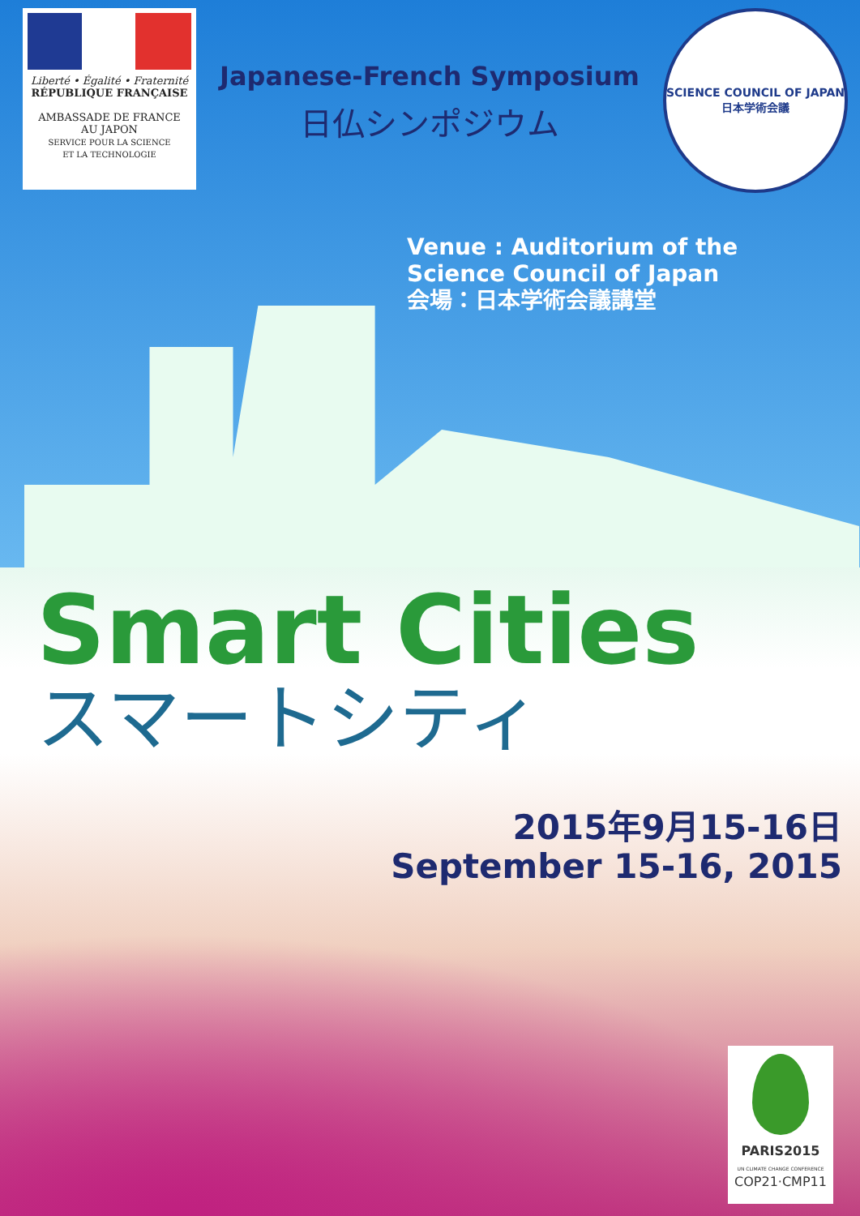Liberté • Égalité • Fraternité
RÉPUBLIQUE FRANÇAISE
AMBASSADE DE FRANCE
AU JAPON
SERVICE POUR LA SCIENCE
ET LA TECHNOLOGIE
Japanese-French Symposium
日仏シンポジウム
SCIENCE COUNCIL OF JAPAN
日本学術会議
Venue : Auditorium of the
Science Council of Japan
会場：日本学術会議講堂
Smart Cities
スマートシティ
2015年9月15-16日
September 15-16, 2015
PARIS2015
UN CLIMATE CHANGE CONFERENCE
COP21·CMP11